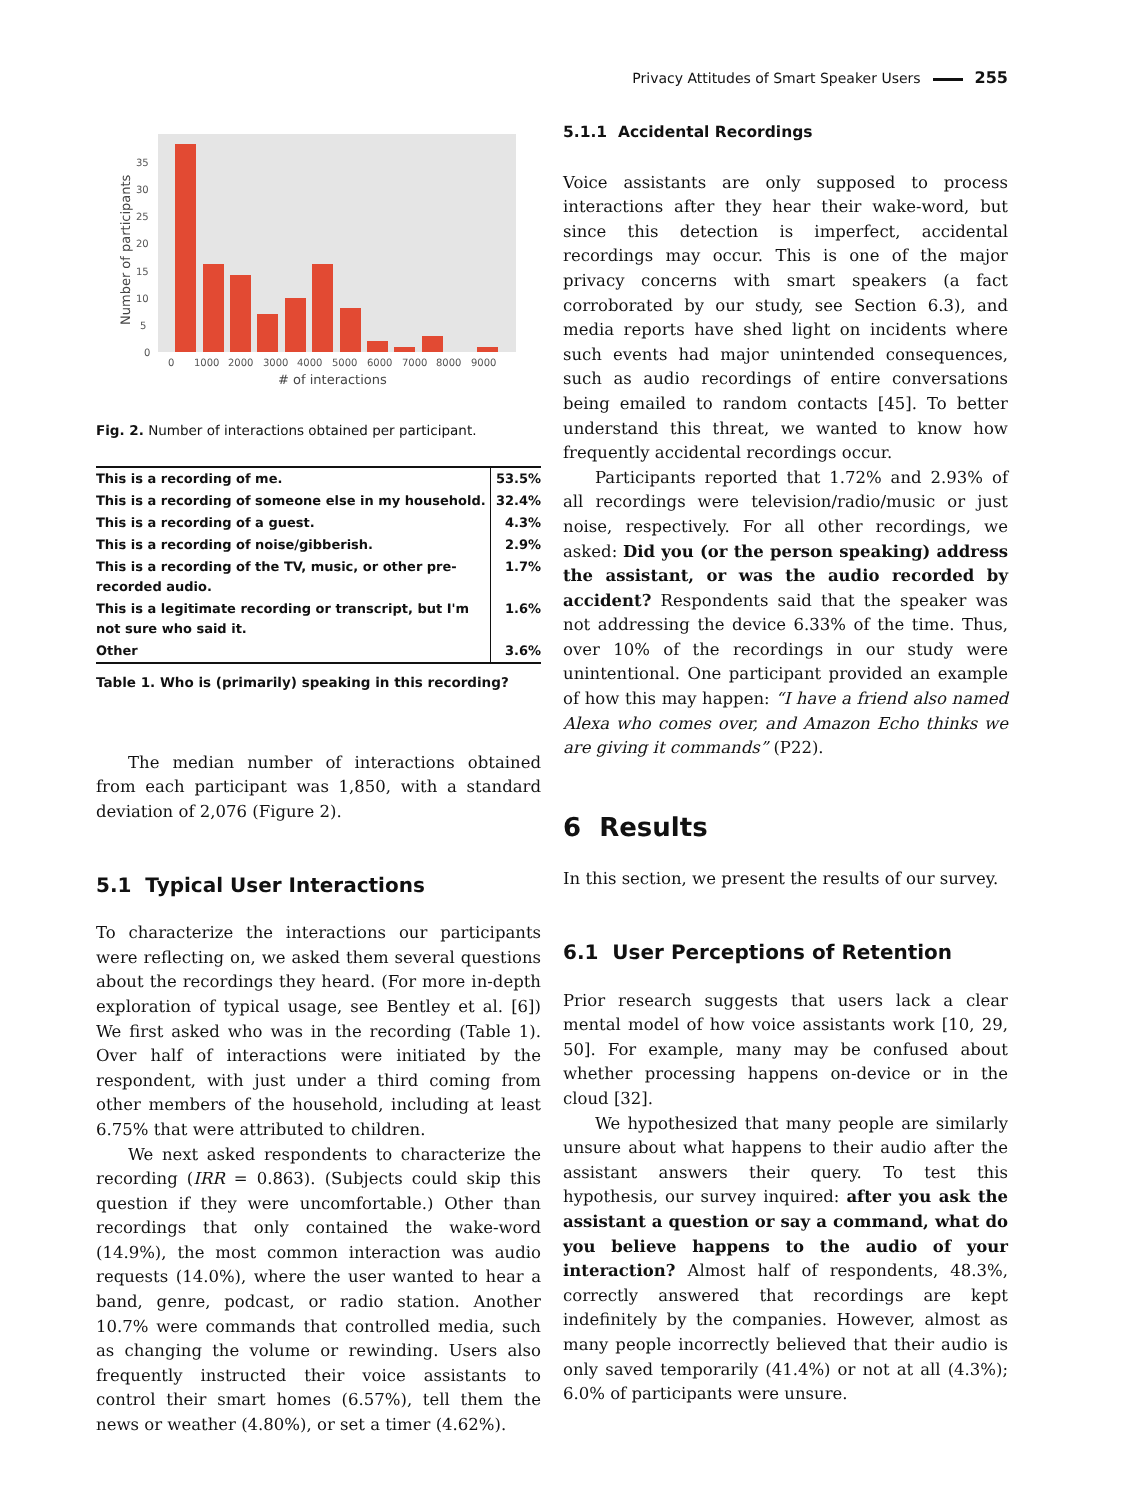Privacy Attitudes of Smart Speaker Users 255
0
5
10
15
20
25
30
35
0
1000
2000
3000
4000
5000
6000
7000
8000
9000
# of interactions
Number of participants
Fig. 2. Number of interactions obtained per participant.
| This is a recording of me. | 53.5% |
| This is a recording of someone else in my household. | 32.4% |
| This is a recording of a guest. | 4.3% |
| This is a recording of noise/gibberish. | 2.9% |
| This is a recording of the TV, music, or other pre-recorded audio. | 1.7% |
| This is a legitimate recording or transcript, but I'm not sure who said it. | 1.6% |
| Other | 3.6% |
Table 1. Who is (primarily) speaking in this recording?
The median number of interactions obtained from each participant was 1,850, with a standard deviation of 2,076 (Figure 2).
5.1 Typical User Interactions
To characterize the interactions our participants were reflecting on, we asked them several questions about the recordings they heard. (For more in-depth exploration of typical usage, see Bentley et al. [6]) We first asked who was in the recording (Table 1). Over half of interactions were initiated by the respondent, with just under a third coming from other members of the household, including at least 6.75% that were attributed to children.
We next asked respondents to characterize the recording (IRR = 0.863). (Subjects could skip this question if they were uncomfortable.) Other than recordings that only contained the wake-word (14.9%), the most common interaction was audio requests (14.0%), where the user wanted to hear a band, genre, podcast, or radio station. Another 10.7% were commands that controlled media, such as changing the volume or rewinding. Users also frequently instructed their voice assistants to control their smart homes (6.57%), tell them the news or weather (4.80%), or set a timer (4.62%).
5.1.1 Accidental Recordings
Voice assistants are only supposed to process interactions after they hear their wake-word, but since this detection is imperfect, accidental recordings may occur. This is one of the major privacy concerns with smart speakers (a fact corroborated by our study, see Section 6.3), and media reports have shed light on incidents where such events had major unintended consequences, such as audio recordings of entire conversations being emailed to random contacts [45]. To better understand this threat, we wanted to know how frequently accidental recordings occur.
Participants reported that 1.72% and 2.93% of all recordings were television/radio/music or just noise, respectively. For all other recordings, we asked: Did you (or the person speaking) address the assistant, or was the audio recorded by accident? Respondents said that the speaker was not addressing the device 6.33% of the time. Thus, over 10% of the recordings in our study were unintentional. One participant provided an example of how this may happen: “I have a friend also named Alexa who comes over, and Amazon Echo thinks we are giving it commands” (P22).
6 Results
In this section, we present the results of our survey.
6.1 User Perceptions of Retention
Prior research suggests that users lack a clear mental model of how voice assistants work [10, 29, 50]. For example, many may be confused about whether processing happens on-device or in the cloud [32].
We hypothesized that many people are similarly unsure about what happens to their audio after the assistant answers their query. To test this hypothesis, our survey inquired: after you ask the assistant a question or say a command, what do you believe happens to the audio of your interaction? Almost half of respondents, 48.3%, correctly answered that recordings are kept indefinitely by the companies. However, almost as many people incorrectly believed that their audio is only saved temporarily (41.4%) or not at all (4.3%); 6.0% of participants were unsure.